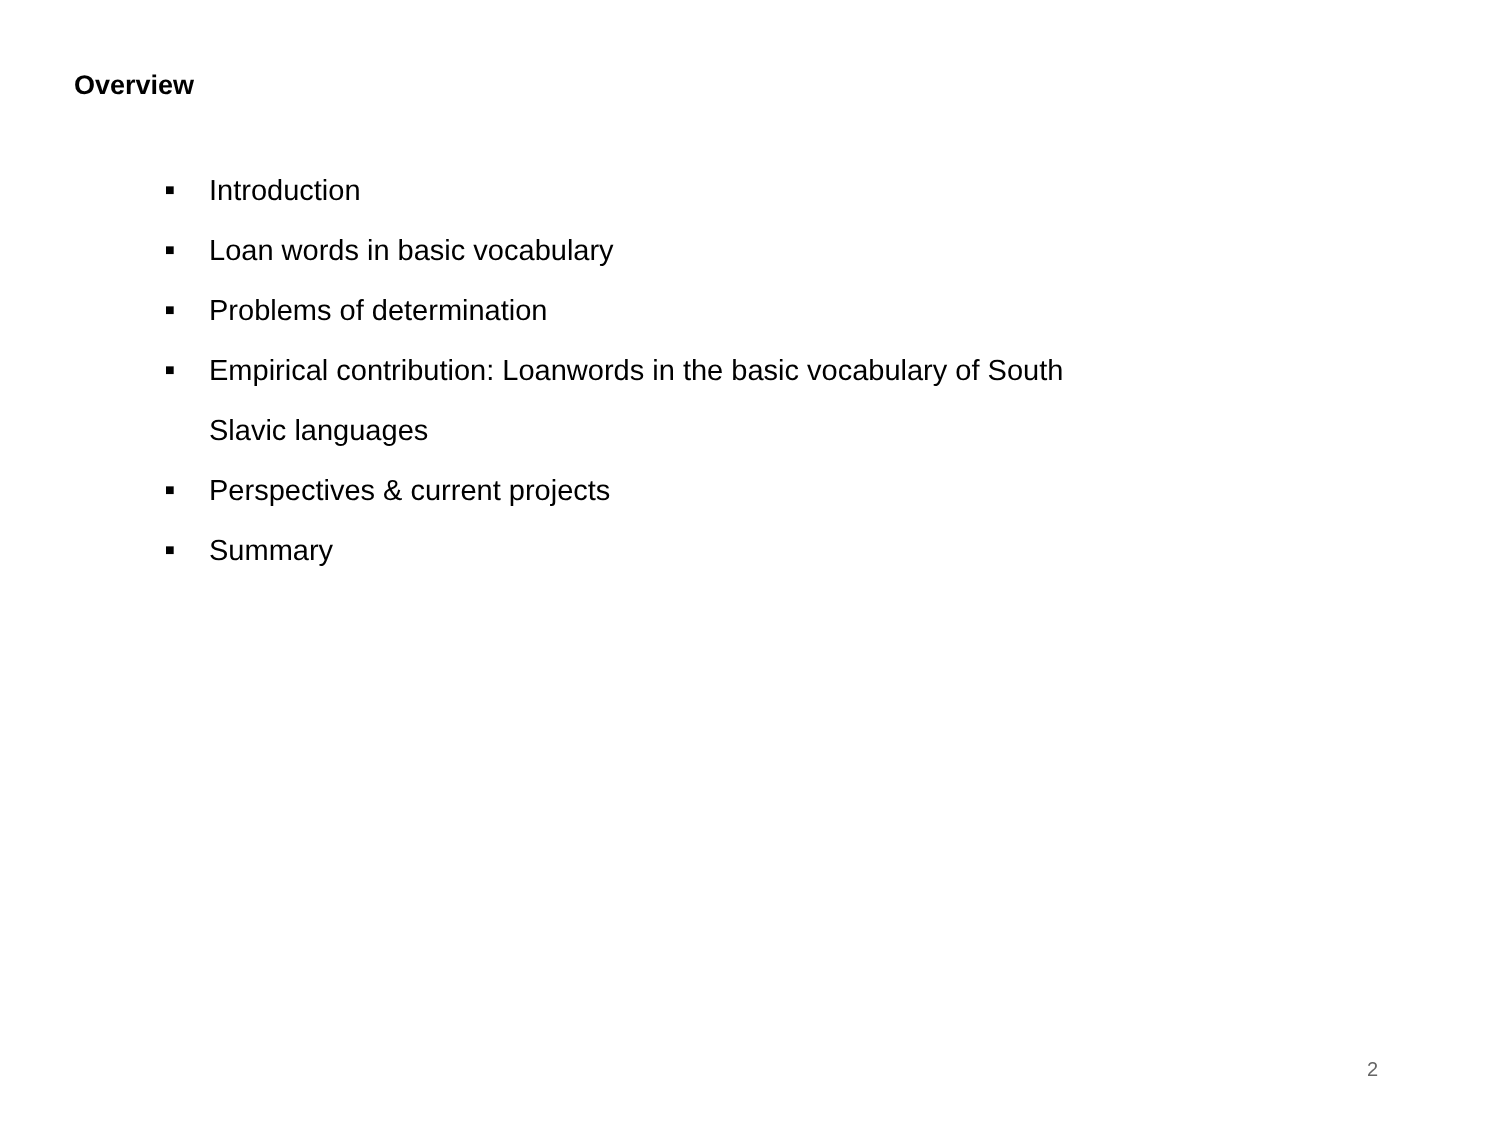Overview
■ Introduction
■ Loan words in basic vocabulary
■ Problems of determination
■ Empirical contribution: Loanwords in the basic vocabulary of South
Slavic languages
■ Perspectives & current projects
■ Summary
2